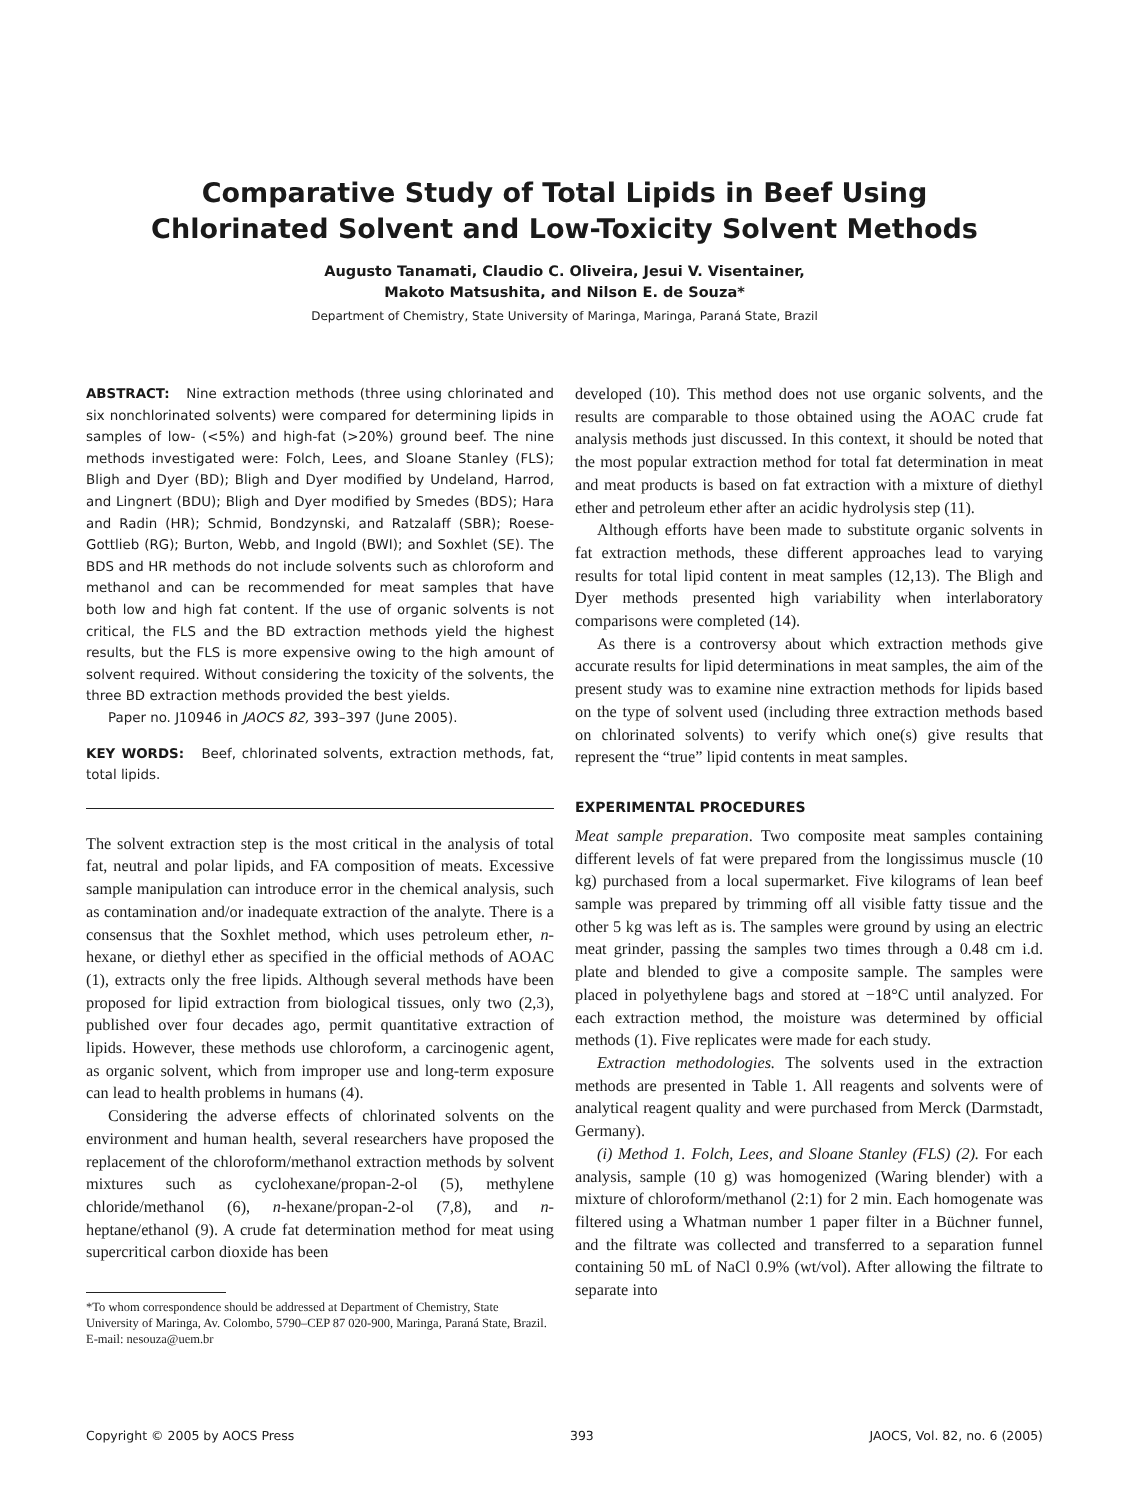Comparative Study of Total Lipids in Beef Using
Chlorinated Solvent and Low-Toxicity Solvent Methods
Augusto Tanamati, Claudio C. Oliveira, Jesui V. Visentainer,
Makoto Matsushita, and Nilson E. de Souza*
Department of Chemistry, State University of Maringa, Maringa, Paraná State, Brazil
ABSTRACT: Nine extraction methods (three using chlorinated and six nonchlorinated solvents) were compared for determining lipids in samples of low- (<5%) and high-fat (>20%) ground beef. The nine methods investigated were: Folch, Lees, and Sloane Stanley (FLS); Bligh and Dyer (BD); Bligh and Dyer modified by Undeland, Harrod, and Lingnert (BDU); Bligh and Dyer modified by Smedes (BDS); Hara and Radin (HR); Schmid, Bondzynski, and Ratzalaff (SBR); Roese-Gottlieb (RG); Burton, Webb, and Ingold (BWI); and Soxhlet (SE). The BDS and HR methods do not include solvents such as chloroform and methanol and can be recommended for meat samples that have both low and high fat content. If the use of organic solvents is not critical, the FLS and the BD extraction methods yield the highest results, but the FLS is more expensive owing to the high amount of solvent required. Without considering the toxicity of the solvents, the three BD extraction methods provided the best yields.
Paper no. J10946 in JAOCS 82, 393–397 (June 2005).
KEY WORDS: Beef, chlorinated solvents, extraction methods, fat, total lipids.
The solvent extraction step is the most critical in the analysis of total fat, neutral and polar lipids, and FA composition of meats. Excessive sample manipulation can introduce error in the chemical analysis, such as contamination and/or inadequate extraction of the analyte. There is a consensus that the Soxhlet method, which uses petroleum ether, n-hexane, or diethyl ether as specified in the official methods of AOAC (1), extracts only the free lipids. Although several methods have been proposed for lipid extraction from biological tissues, only two (2,3), published over four decades ago, permit quantitative extraction of lipids. However, these methods use chloroform, a carcinogenic agent, as organic solvent, which from improper use and long-term exposure can lead to health problems in humans (4).
Considering the adverse effects of chlorinated solvents on the environment and human health, several researchers have proposed the replacement of the chloroform/methanol extraction methods by solvent mixtures such as cyclohexane/propan-2-ol (5), methylene chloride/methanol (6), n-hexane/propan-2-ol (7,8), and n-heptane/ethanol (9). A crude fat determination method for meat using supercritical carbon dioxide has been
*To whom correspondence should be addressed at Department of Chemistry, State University of Maringa, Av. Colombo, 5790–CEP 87 020-900, Maringa, Paraná State, Brazil. E-mail: nesouza@uem.br
developed (10). This method does not use organic solvents, and the results are comparable to those obtained using the AOAC crude fat analysis methods just discussed. In this context, it should be noted that the most popular extraction method for total fat determination in meat and meat products is based on fat extraction with a mixture of diethyl ether and petroleum ether after an acidic hydrolysis step (11).
Although efforts have been made to substitute organic solvents in fat extraction methods, these different approaches lead to varying results for total lipid content in meat samples (12,13). The Bligh and Dyer methods presented high variability when interlaboratory comparisons were completed (14).
As there is a controversy about which extraction methods give accurate results for lipid determinations in meat samples, the aim of the present study was to examine nine extraction methods for lipids based on the type of solvent used (including three extraction methods based on chlorinated solvents) to verify which one(s) give results that represent the “true” lipid contents in meat samples.
EXPERIMENTAL PROCEDURES
Meat sample preparation. Two composite meat samples containing different levels of fat were prepared from the longissimus muscle (10 kg) purchased from a local supermarket. Five kilograms of lean beef sample was prepared by trimming off all visible fatty tissue and the other 5 kg was left as is. The samples were ground by using an electric meat grinder, passing the samples two times through a 0.48 cm i.d. plate and blended to give a composite sample. The samples were placed in polyethylene bags and stored at −18°C until analyzed. For each extraction method, the moisture was determined by official methods (1). Five replicates were made for each study.
Extraction methodologies. The solvents used in the extraction methods are presented in Table 1. All reagents and solvents were of analytical reagent quality and were purchased from Merck (Darmstadt, Germany).
(i) Method 1. Folch, Lees, and Sloane Stanley (FLS) (2). For each analysis, sample (10 g) was homogenized (Waring blender) with a mixture of chloroform/methanol (2:1) for 2 min. Each homogenate was filtered using a Whatman number 1 paper filter in a Büchner funnel, and the filtrate was collected and transferred to a separation funnel containing 50 mL of NaCl 0.9% (wt/vol). After allowing the filtrate to separate into
Copyright © 2005 by AOCS Press 393 JAOCS, Vol. 82, no. 6 (2005)